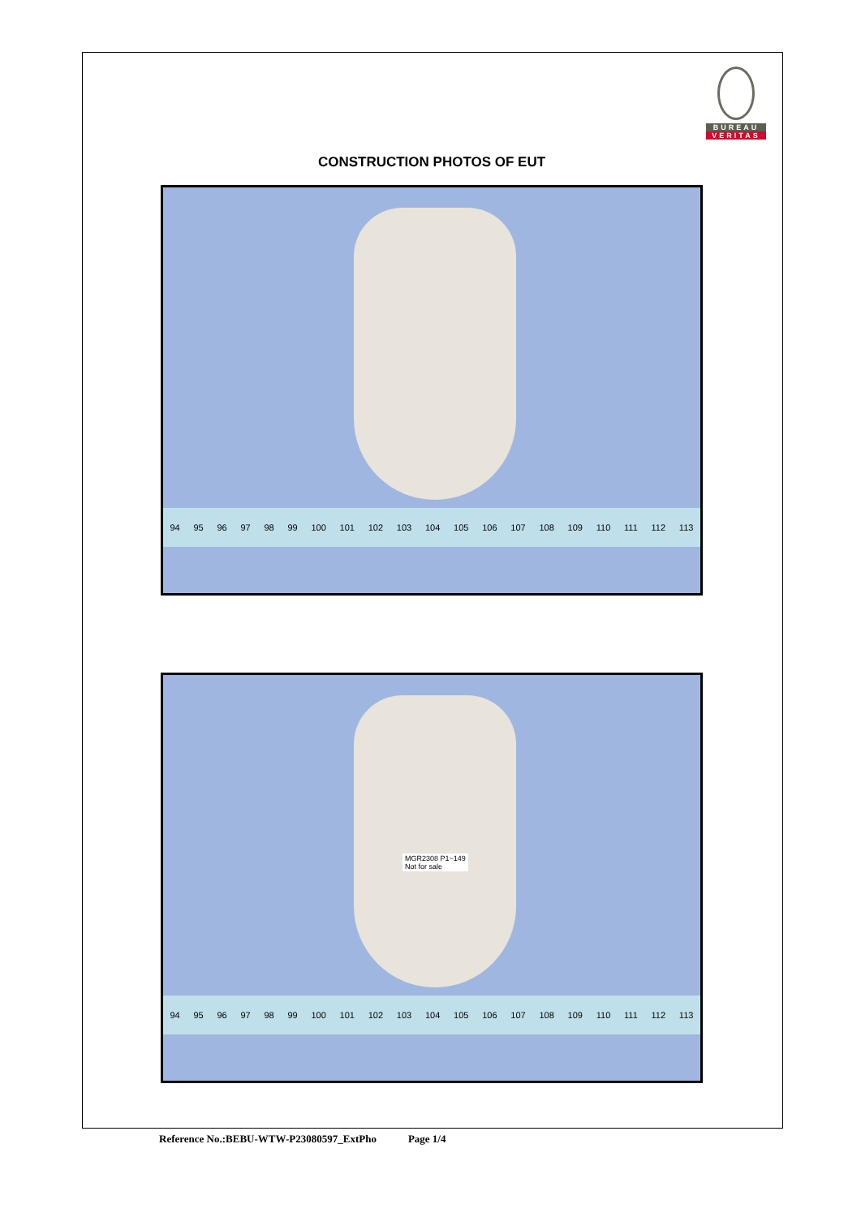BUREAU
VERITAS
CONSTRUCTION PHOTOS OF EUT
94 95 96 97 98 99 100 101 102 103 104 105 106 107 108 109 110 111 112 113
MGR2308 P1~149
Not for sale
94 95 96 97 98 99 100 101 102 103 104 105 106 107 108 109 110 111 112 113
Reference No.:BEBU-WTW-P23080597_ExtPho Page 1/4